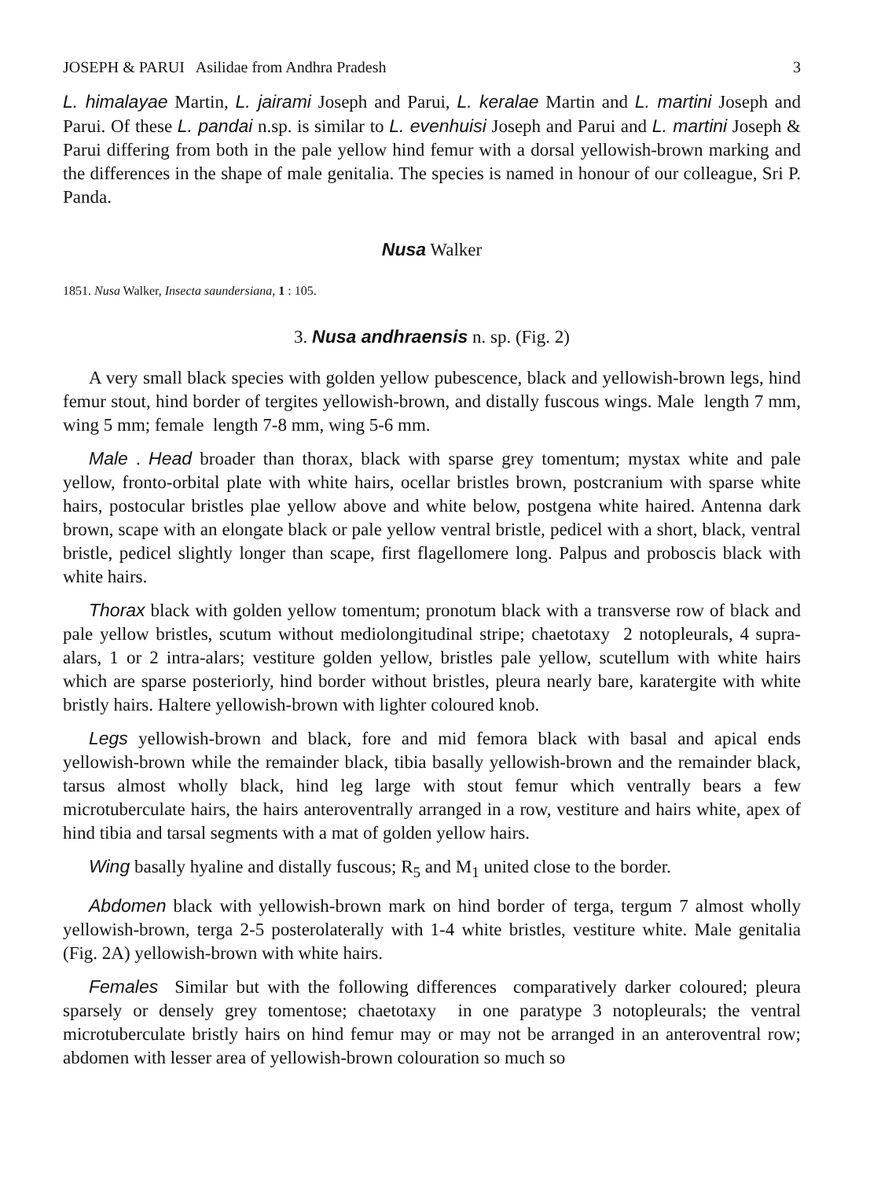JOSEPH & PARUI Asilidae from Andhra Pradesh 3
L. himalayae Martin, L. jairami Joseph and Parui, L. keralae Martin and L. martini Joseph and Parui. Of these L. pandai n.sp. is similar to L. evenhuisi Joseph and Parui and L. martini Joseph & Parui differing from both in the pale yellow hind femur with a dorsal yellowish-brown marking and the differences in the shape of male genitalia. The species is named in honour of our colleague, Sri P. Panda.
Nusa Walker
1851. Nusa Walker, Insecta saundersiana, 1 : 105.
3. Nusa andhraensis n. sp. (Fig. 2)
A very small black species with golden yellow pubescence, black and yellowish-brown legs, hind femur stout, hind border of tergites yellowish-brown, and distally fuscous wings. Male length 7 mm, wing 5 mm; female length 7-8 mm, wing 5-6 mm.
Male . Head broader than thorax, black with sparse grey tomentum; mystax white and pale yellow, fronto-orbital plate with white hairs, ocellar bristles brown, postcranium with sparse white hairs, postocular bristles plae yellow above and white below, postgena white haired. Antenna dark brown, scape with an elongate black or pale yellow ventral bristle, pedicel with a short, black, ventral bristle, pedicel slightly longer than scape, first flagellomere long. Palpus and proboscis black with white hairs.
Thorax black with golden yellow tomentum; pronotum black with a transverse row of black and pale yellow bristles, scutum without mediolongitudinal stripe; chaetotaxy 2 notopleurals, 4 supra-alars, 1 or 2 intra-alars; vestiture golden yellow, bristles pale yellow, scutellum with white hairs which are sparse posteriorly, hind border without bristles, pleura nearly bare, karatergite with white bristly hairs. Haltere yellowish-brown with lighter coloured knob.
Legs yellowish-brown and black, fore and mid femora black with basal and apical ends yellowish-brown while the remainder black, tibia basally yellowish-brown and the remainder black, tarsus almost wholly black, hind leg large with stout femur which ventrally bears a few microtuberculate hairs, the hairs anteroventrally arranged in a row, vestiture and hairs white, apex of hind tibia and tarsal segments with a mat of golden yellow hairs.
Wing basally hyaline and distally fuscous; R<sub>5</sub> and M<sub>1</sub> united close to the border.
Abdomen black with yellowish-brown mark on hind border of terga, tergum 7 almost wholly yellowish-brown, terga 2-5 posterolaterally with 1-4 white bristles, vestiture white. Male genitalia (Fig. 2A) yellowish-brown with white hairs.
Females Similar but with the following differences comparatively darker coloured; pleura sparsely or densely grey tomentose; chaetotaxy in one paratype 3 notopleurals; the ventral microtuberculate bristly hairs on hind femur may or may not be arranged in an anteroventral row; abdomen with lesser area of yellowish-brown colouration so much so